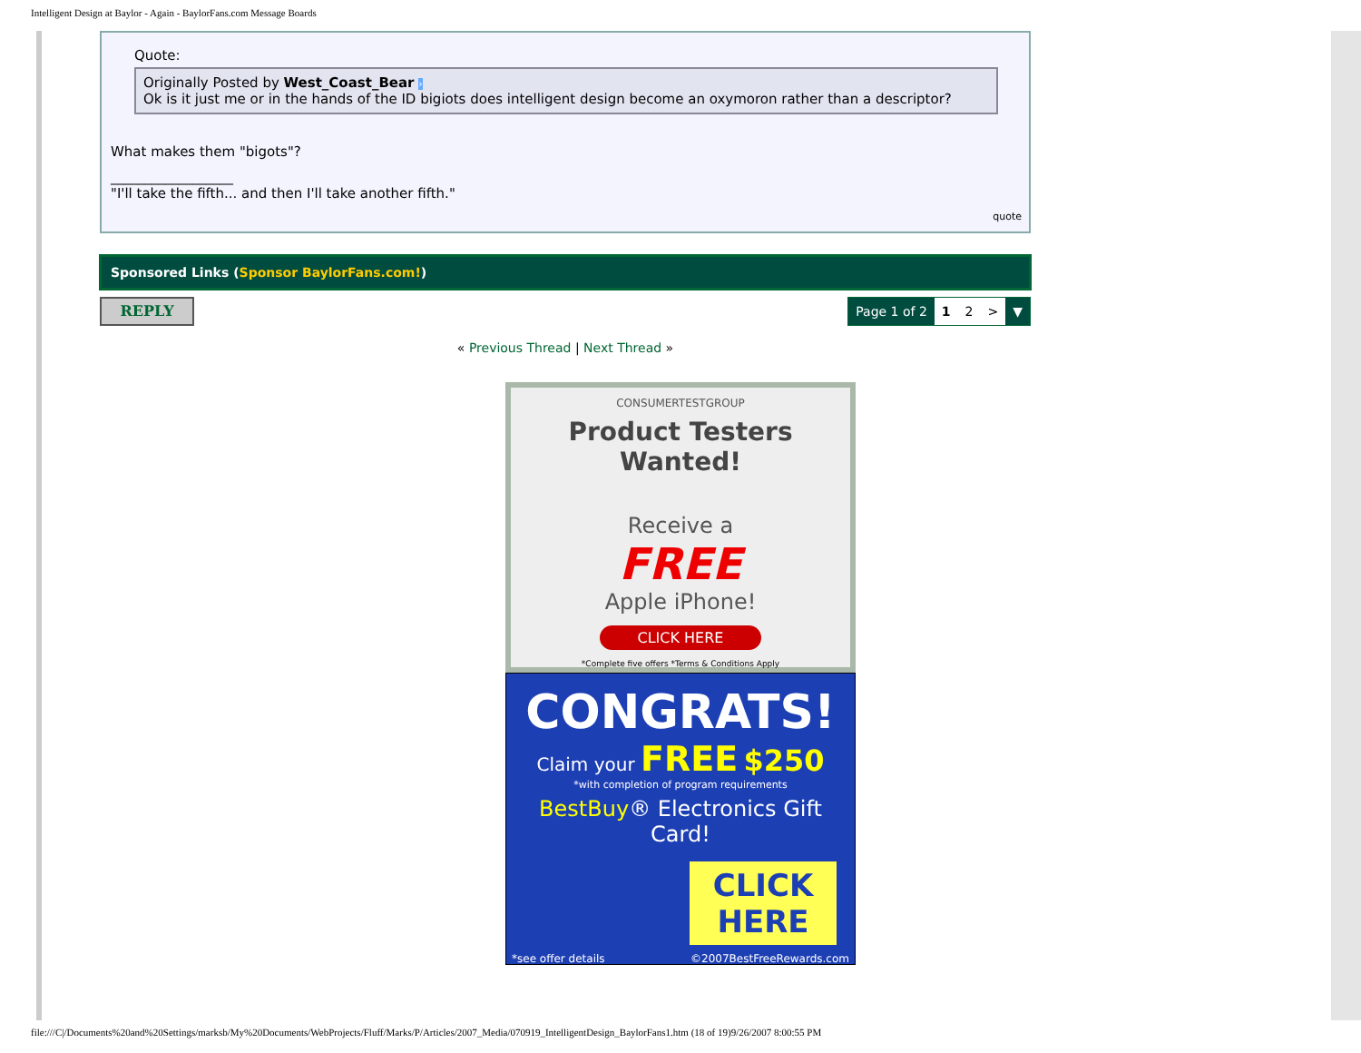Intelligent Design at Baylor - Again - BaylorFans.com Message Boards
Quote:
Originally Posted by West_Coast_Bear ›
Ok is it just me or in the hands of the ID bigiots does intelligent design become an oxymoron rather than a descriptor?
What makes them "bigots"?
__________________
"I'll take the fifth... and then I'll take another fifth."
quote
Sponsored Links (Sponsor BaylorFans.com!)
REPLY
| Page 1 of 2 | 1 | 2 | > | ▼ |
« Previous Thread | Next Thread »
CONSUMERTESTGROUP
Product Testers Wanted!
Receive a
FREE
Apple iPhone!
CLICK HERE
*Complete five offers *Terms & Conditions Apply
CONGRATS!
Claim your FREE $250
*with completion of program requirements
BestBuy® Electronics Gift Card!
CLICK HERE
*see offer details ©2007BestFreeRewards.com
file:///C|/Documents%20and%20Settings/marksb/My%20Documents/WebProjects/Fluff/Marks/P/Articles/2007_Media/070919_IntelligentDesign_BaylorFans1.htm (18 of 19)9/26/2007 8:00:55 PM